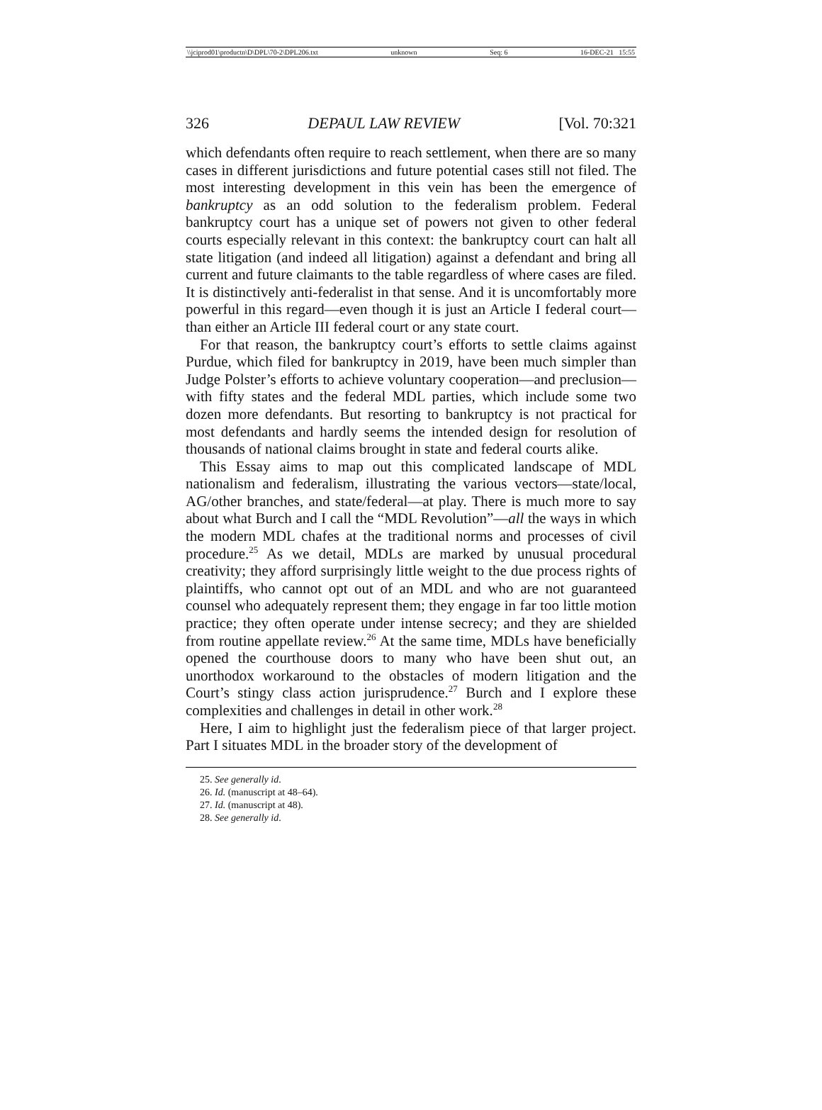\\jciprod01\productn\D\DPL\70-2\DPL206.txt unknown Seq: 6 16-DEC-21 15:55
326 DEPAUL LAW REVIEW [Vol. 70:321
which defendants often require to reach settlement, when there are so many cases in different jurisdictions and future potential cases still not filed. The most interesting development in this vein has been the emergence of bankruptcy as an odd solution to the federalism problem. Federal bankruptcy court has a unique set of powers not given to other federal courts especially relevant in this context: the bankruptcy court can halt all state litigation (and indeed all litigation) against a defendant and bring all current and future claimants to the table regardless of where cases are filed. It is distinctively anti-federalist in that sense. And it is uncomfortably more powerful in this regard—even though it is just an Article I federal court—than either an Article III federal court or any state court.
For that reason, the bankruptcy court’s efforts to settle claims against Purdue, which filed for bankruptcy in 2019, have been much simpler than Judge Polster’s efforts to achieve voluntary cooperation—and preclusion—with fifty states and the federal MDL parties, which include some two dozen more defendants. But resorting to bankruptcy is not practical for most defendants and hardly seems the intended design for resolution of thousands of national claims brought in state and federal courts alike.
This Essay aims to map out this complicated landscape of MDL nationalism and federalism, illustrating the various vectors—state/local, AG/other branches, and state/federal—at play. There is much more to say about what Burch and I call the “MDL Revolution”—all the ways in which the modern MDL chafes at the traditional norms and processes of civil procedure.<sup>25</sup> As we detail, MDLs are marked by unusual procedural creativity; they afford surprisingly little weight to the due process rights of plaintiffs, who cannot opt out of an MDL and who are not guaranteed counsel who adequately represent them; they engage in far too little motion practice; they often operate under intense secrecy; and they are shielded from routine appellate review.<sup>26</sup> At the same time, MDLs have beneficially opened the courthouse doors to many who have been shut out, an unorthodox workaround to the obstacles of modern litigation and the Court’s stingy class action jurisprudence.<sup>27</sup> Burch and I explore these complexities and challenges in detail in other work.<sup>28</sup>
Here, I aim to highlight just the federalism piece of that larger project. Part I situates MDL in the broader story of the development of
25. See generally id.
26. Id. (manuscript at 48–64).
27. Id. (manuscript at 48).
28. See generally id.